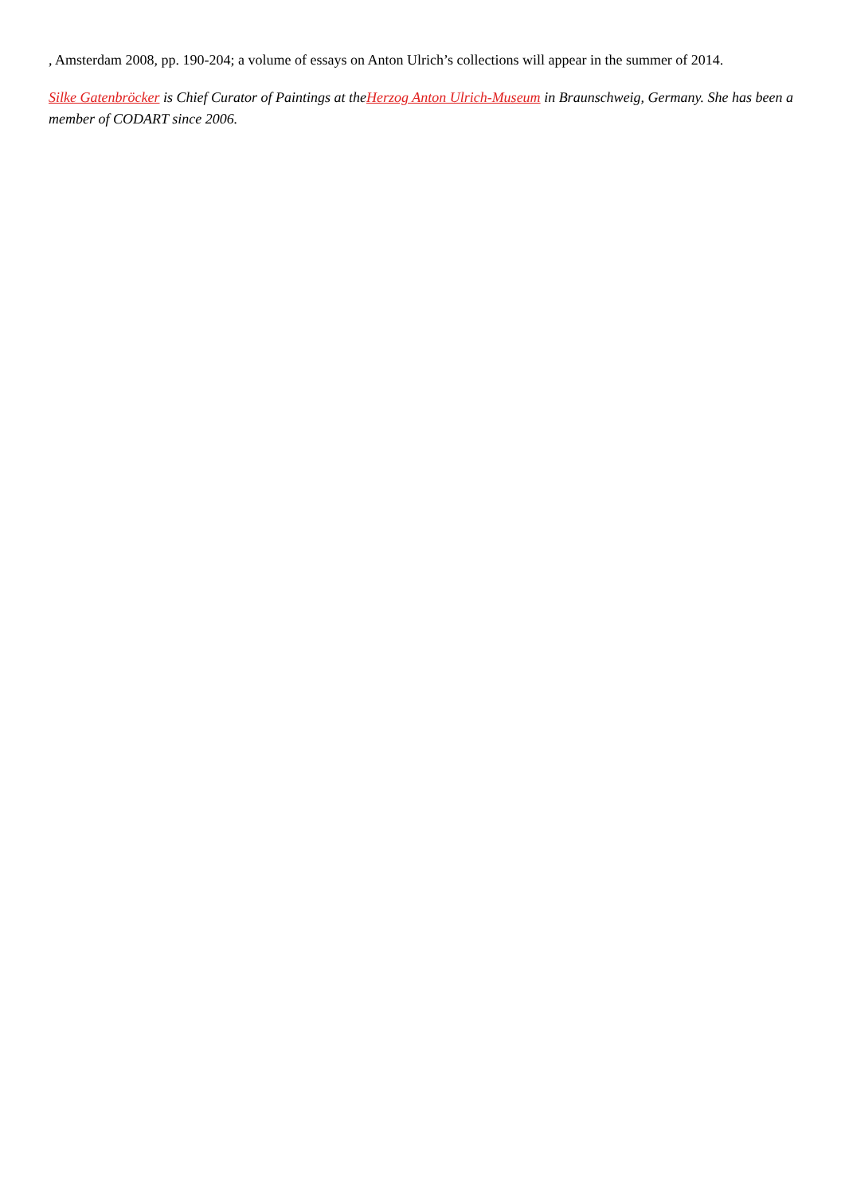, Amsterdam 2008, pp. 190-204; a volume of essays on Anton Ulrich’s collections will appear in the summer of 2014.
Silke Gatenbröcker is Chief Curator of Paintings at theHerzog Anton Ulrich-Museum in Braunschweig, Germany. She has been a member of CODART since 2006.